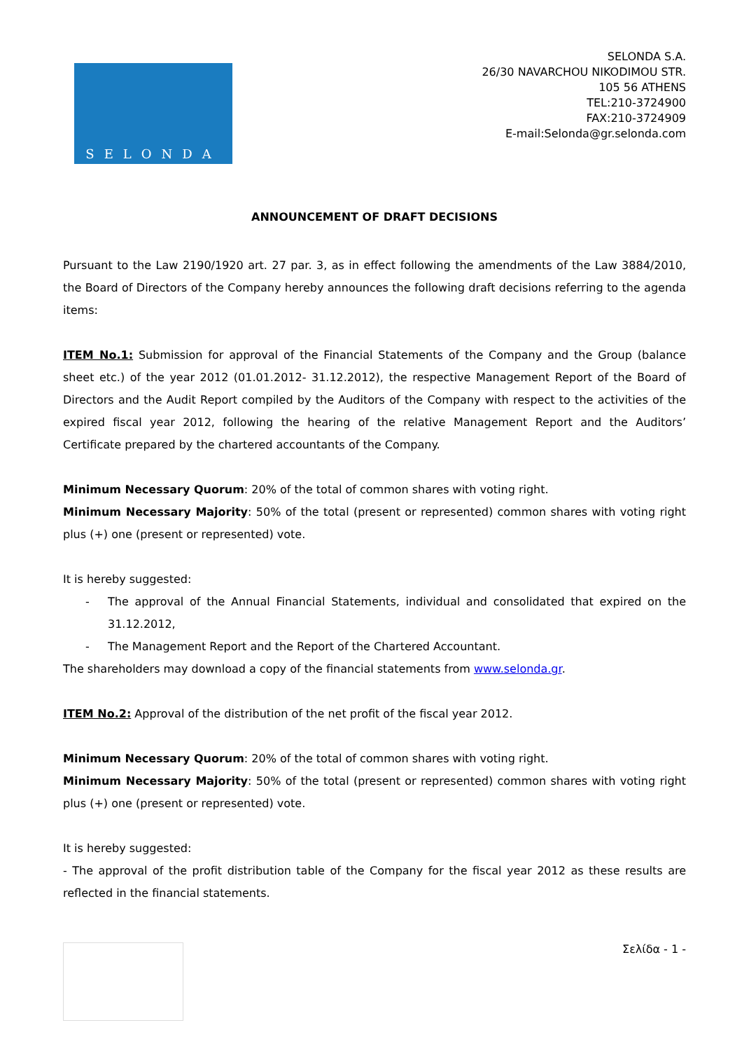SELONDA
SELONDA S.A.
26/30 NAVARCHOU NIKODIMOU STR.
105 56 ATHENS
TEL:210-3724900
FAX:210-3724909
E-mail:Selonda@gr.selonda.com
ANNOUNCEMENT OF DRAFT DECISIONS
Pursuant to the Law 2190/1920 art. 27 par. 3, as in effect following the amendments of the Law 3884/2010, the Board of Directors of the Company hereby announces the following draft decisions referring to the agenda items:
ITEM No.1: Submission for approval of the Financial Statements of the Company and the Group (balance sheet etc.) of the year 2012 (01.01.2012- 31.12.2012), the respective Management Report of the Board of Directors and the Audit Report compiled by the Auditors of the Company with respect to the activities of the expired fiscal year 2012, following the hearing of the relative Management Report and the Auditors’ Certificate prepared by the chartered accountants of the Company.
Minimum Necessary Quorum: 20% of the total of common shares with voting right.
Minimum Necessary Majority: 50% of the total (present or represented) common shares with voting right plus (+) one (present or represented) vote.
It is hereby suggested:
- The approval of the Annual Financial Statements, individual and consolidated that expired on the 31.12.2012,
- The Management Report and the Report of the Chartered Accountant.
The shareholders may download a copy of the financial statements from www.selonda.gr.
ITEM No.2: Approval of the distribution of the net profit of the fiscal year 2012.
Minimum Necessary Quorum: 20% of the total of common shares with voting right.
Minimum Necessary Majority: 50% of the total (present or represented) common shares with voting right plus (+) one (present or represented) vote.
It is hereby suggested:
- The approval of the profit distribution table of the Company for the fiscal year 2012 as these results are reflected in the financial statements.
Σελίδα - 1 -